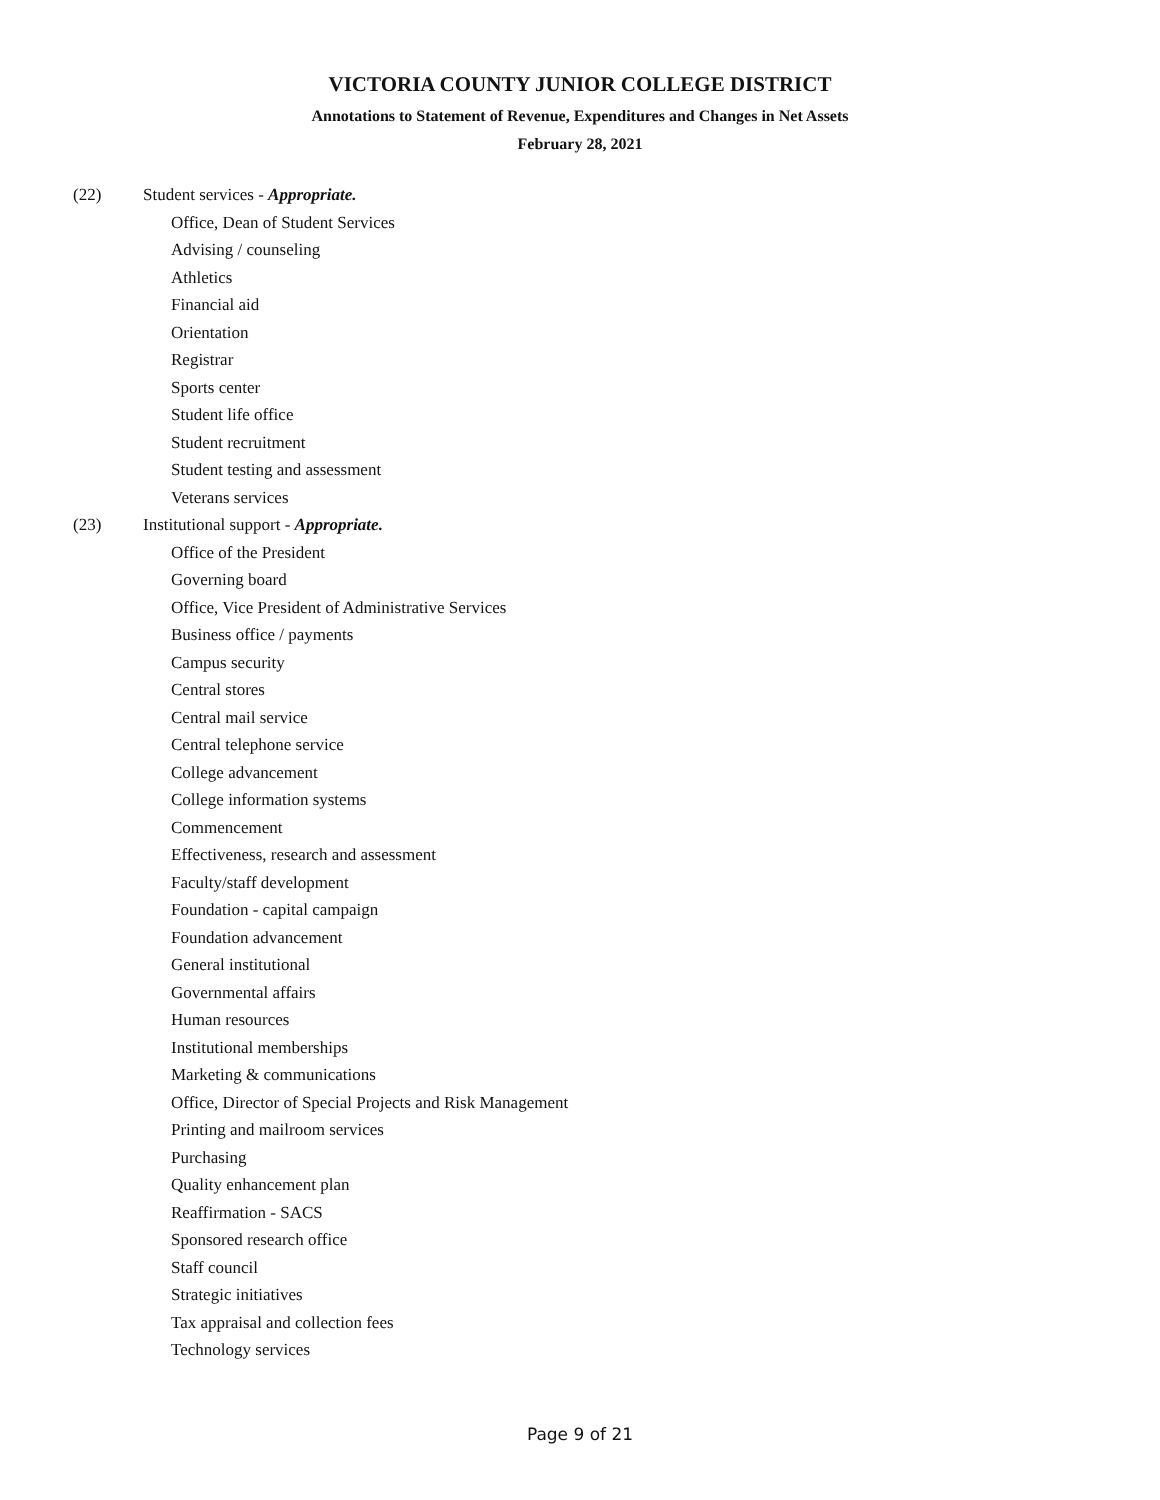VICTORIA COUNTY JUNIOR COLLEGE DISTRICT
Annotations to Statement of Revenue, Expenditures and Changes in Net Assets
February 28, 2021
(22) Student services - Appropriate.
Office, Dean of Student Services
Advising / counseling
Athletics
Financial aid
Orientation
Registrar
Sports center
Student life office
Student recruitment
Student testing and assessment
Veterans services
(23) Institutional support - Appropriate.
Office of the President
Governing board
Office, Vice President of Administrative Services
Business office / payments
Campus security
Central stores
Central mail service
Central telephone service
College advancement
College information systems
Commencement
Effectiveness, research and assessment
Faculty/staff development
Foundation - capital campaign
Foundation advancement
General institutional
Governmental affairs
Human resources
Institutional memberships
Marketing & communications
Office, Director of Special Projects and Risk Management
Printing and mailroom services
Purchasing
Quality enhancement plan
Reaffirmation - SACS
Sponsored research office
Staff council
Strategic initiatives
Tax appraisal and collection fees
Technology services
Page 9 of 21